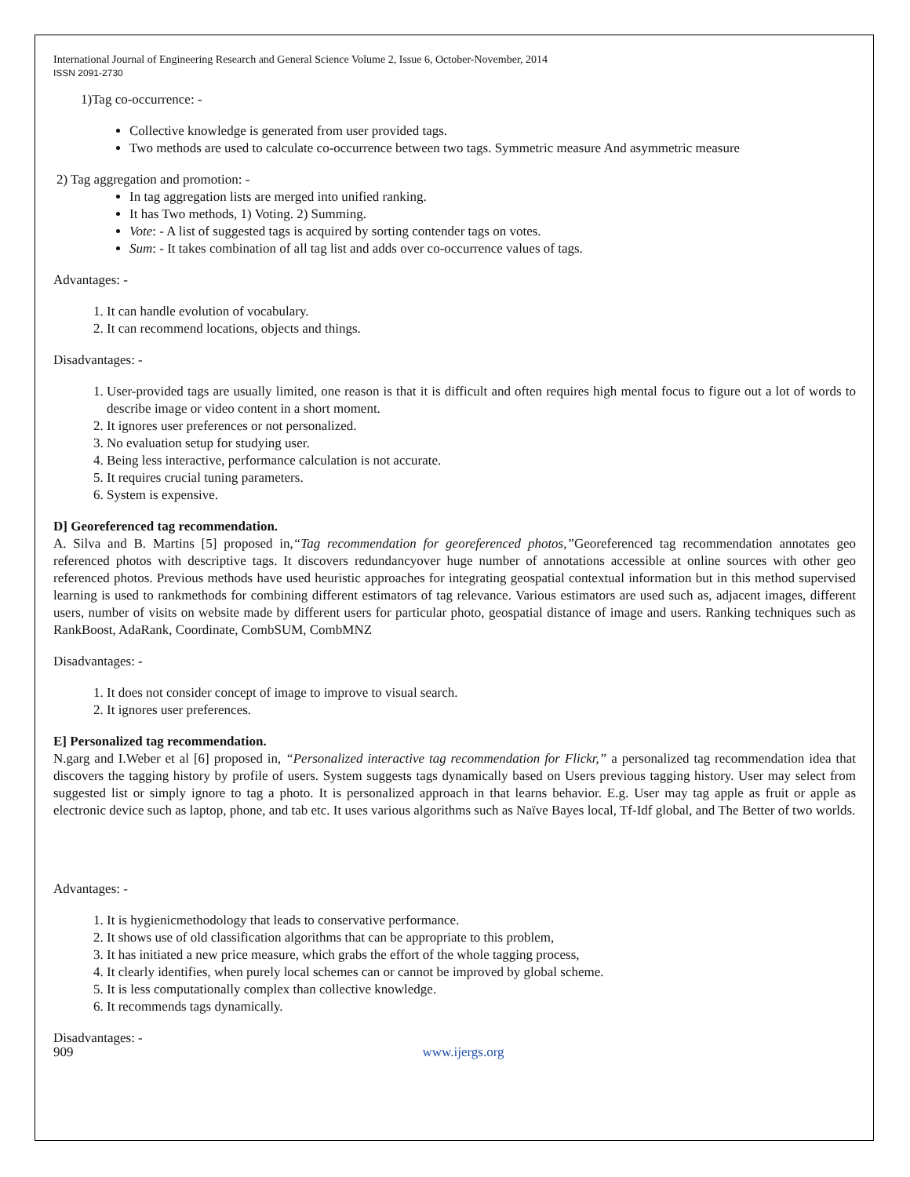International Journal of Engineering Research and General Science Volume 2, Issue 6, October-November, 2014
ISSN 2091-2730
1)Tag co-occurrence: -
Collective knowledge is generated from user provided tags.
Two methods are used to calculate co-occurrence between two tags. Symmetric measure And asymmetric measure
2) Tag aggregation and promotion: -
In tag aggregation lists are merged into unified ranking.
It has Two methods, 1) Voting. 2) Summing.
Vote: - A list of suggested tags is acquired by sorting contender tags on votes.
Sum: - It takes combination of all tag list and adds over co-occurrence values of tags.
Advantages: -
1. It can handle evolution of vocabulary.
2. It can recommend locations, objects and things.
Disadvantages: -
1. User-provided tags are usually limited, one reason is that it is difficult and often requires high mental focus to figure out a lot of words to describe image or video content in a short moment.
2. It ignores user preferences or not personalized.
3. No evaluation setup for studying user.
4. Being less interactive, performance calculation is not accurate.
5. It requires crucial tuning parameters.
6. System is expensive.
D] Georeferenced tag recommendation.
A. Silva and B. Martins [5] proposed in,“Tag recommendation for georeferenced photos,”Georeferenced tag recommendation annotates geo referenced photos with descriptive tags. It discovers redundancyover huge number of annotations accessible at online sources with other geo referenced photos. Previous methods have used heuristic approaches for integrating geospatial contextual information but in this method supervised learning is used to rankmethods for combining different estimators of tag relevance. Various estimators are used such as, adjacent images, different users, number of visits on website made by different users for particular photo, geospatial distance of image and users. Ranking techniques such as RankBoost, AdaRank, Coordinate, CombSUM, CombMNZ
Disadvantages: -
1. It does not consider concept of image to improve to visual search.
2. It ignores user preferences.
E] Personalized tag recommendation.
N.garg and I.Weber et al [6] proposed in, “Personalized interactive tag recommendation for Flickr,” a personalized tag recommendation idea that discovers the tagging history by profile of users. System suggests tags dynamically based on Users previous tagging history. User may select from suggested list or simply ignore to tag a photo. It is personalized approach in that learns behavior. E.g. User may tag apple as fruit or apple as electronic device such as laptop, phone, and tab etc. It uses various algorithms such as Naïve Bayes local, Tf-Idf global, and The Better of two worlds.
Advantages: -
1. It is hygienicmethodology that leads to conservative performance.
2. It shows use of old classification algorithms that can be appropriate to this problem,
3. It has initiated a new price measure, which grabs the effort of the whole tagging process,
4. It clearly identifies, when purely local schemes can or cannot be improved by global scheme.
5. It is less computationally complex than collective knowledge.
6. It recommends tags dynamically.
Disadvantages: -
909 www.ijergs.org